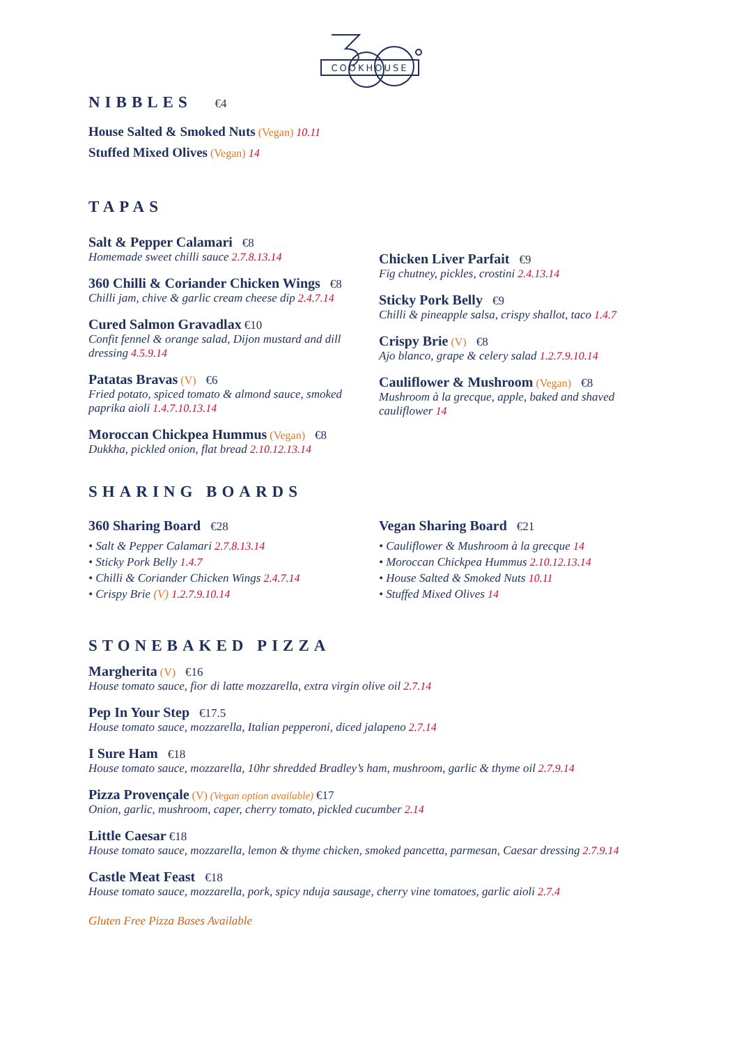COOKHOUSE
NIBBLES €4
House Salted & Smoked Nuts (Vegan) 10.11
Stuffed Mixed Olives (Vegan) 14
TAPAS
Salt & Pepper Calamari €8
Homemade sweet chilli sauce 2.7.8.13.14
360 Chilli & Coriander Chicken Wings €8
Chilli jam, chive & garlic cream cheese dip 2.4.7.14
Cured Salmon Gravadlax €10
Confit fennel & orange salad, Dijon mustard and dill dressing 4.5.9.14
Patatas Bravas (V) €6
Fried potato, spiced tomato & almond sauce, smoked paprika aioli 1.4.7.10.13.14
Moroccan Chickpea Hummus (Vegan) €8
Dukkha, pickled onion, flat bread 2.10.12.13.14
Chicken Liver Parfait €9
Fig chutney, pickles, crostini 2.4.13.14
Sticky Pork Belly €9
Chilli & pineapple salsa, crispy shallot, taco 1.4.7
Crispy Brie (V) €8
Ajo blanco, grape & celery salad 1.2.7.9.10.14
Cauliflower & Mushroom (Vegan) €8
Mushroom à la grecque, apple, baked and shaved cauliflower 14
SHARING BOARDS
360 Sharing Board €28
• Salt & Pepper Calamari 2.7.8.13.14
• Sticky Pork Belly 1.4.7
• Chilli & Coriander Chicken Wings 2.4.7.14
• Crispy Brie (V) 1.2.7.9.10.14
Vegan Sharing Board €21
• Cauliflower & Mushroom à la grecque 14
• Moroccan Chickpea Hummus 2.10.12.13.14
• House Salted & Smoked Nuts 10.11
• Stuffed Mixed Olives 14
STONEBAKED PIZZA
Margherita (V) €16
House tomato sauce, fior di latte mozzarella, extra virgin olive oil 2.7.14
Pep In Your Step €17.5
House tomato sauce, mozzarella, Italian pepperoni, diced jalapeno 2.7.14
I Sure Ham €18
House tomato sauce, mozzarella, 10hr shredded Bradley’s ham, mushroom, garlic & thyme oil 2.7.9.14
Pizza Provençale (V) (Vegan option available) €17
Onion, garlic, mushroom, caper, cherry tomato, pickled cucumber 2.14
Little Caesar €18
House tomato sauce, mozzarella, lemon & thyme chicken, smoked pancetta, parmesan, Caesar dressing 2.7.9.14
Castle Meat Feast €18
House tomato sauce, mozzarella, pork, spicy nduja sausage, cherry vine tomatoes, garlic aioli 2.7.4
Gluten Free Pizza Bases Available